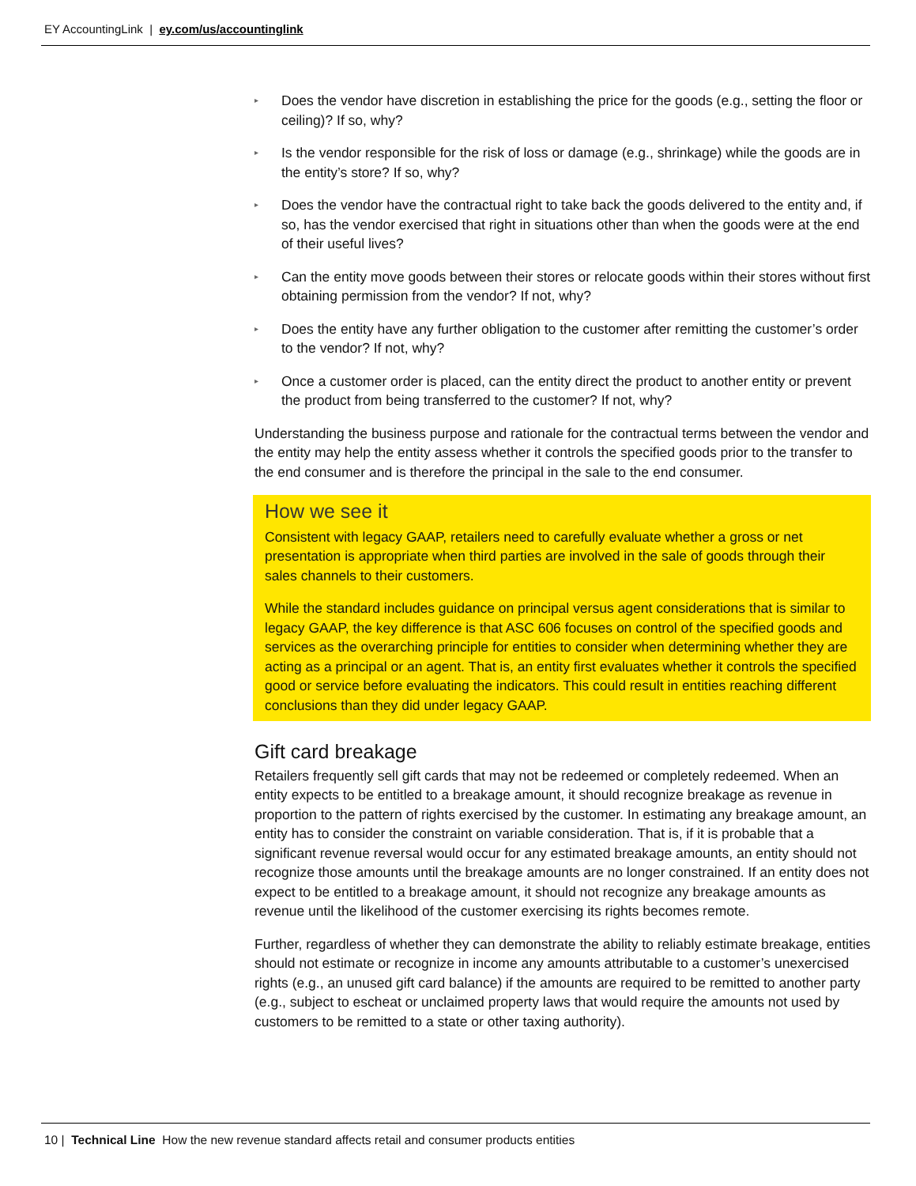EY AccountingLink | ey.com/us/accountinglink
▸ Does the vendor have discretion in establishing the price for the goods (e.g., setting the floor or ceiling)? If so, why?
▸ Is the vendor responsible for the risk of loss or damage (e.g., shrinkage) while the goods are in the entity’s store? If so, why?
▸ Does the vendor have the contractual right to take back the goods delivered to the entity and, if so, has the vendor exercised that right in situations other than when the goods were at the end of their useful lives?
▸ Can the entity move goods between their stores or relocate goods within their stores without first obtaining permission from the vendor? If not, why?
▸ Does the entity have any further obligation to the customer after remitting the customer’s order to the vendor? If not, why?
▸ Once a customer order is placed, can the entity direct the product to another entity or prevent the product from being transferred to the customer? If not, why?
Understanding the business purpose and rationale for the contractual terms between the vendor and the entity may help the entity assess whether it controls the specified goods prior to the transfer to the end consumer and is therefore the principal in the sale to the end consumer.
How we see it
Consistent with legacy GAAP, retailers need to carefully evaluate whether a gross or net presentation is appropriate when third parties are involved in the sale of goods through their sales channels to their customers.
While the standard includes guidance on principal versus agent considerations that is similar to legacy GAAP, the key difference is that ASC 606 focuses on control of the specified goods and services as the overarching principle for entities to consider when determining whether they are acting as a principal or an agent. That is, an entity first evaluates whether it controls the specified good or service before evaluating the indicators. This could result in entities reaching different conclusions than they did under legacy GAAP.
Gift card breakage
Retailers frequently sell gift cards that may not be redeemed or completely redeemed. When an entity expects to be entitled to a breakage amount, it should recognize breakage as revenue in proportion to the pattern of rights exercised by the customer. In estimating any breakage amount, an entity has to consider the constraint on variable consideration. That is, if it is probable that a significant revenue reversal would occur for any estimated breakage amounts, an entity should not recognize those amounts until the breakage amounts are no longer constrained. If an entity does not expect to be entitled to a breakage amount, it should not recognize any breakage amounts as revenue until the likelihood of the customer exercising its rights becomes remote.
Further, regardless of whether they can demonstrate the ability to reliably estimate breakage, entities should not estimate or recognize in income any amounts attributable to a customer’s unexercised rights (e.g., an unused gift card balance) if the amounts are required to be remitted to another party (e.g., subject to escheat or unclaimed property laws that would require the amounts not used by customers to be remitted to a state or other taxing authority).
10 | Technical Line How the new revenue standard affects retail and consumer products entities